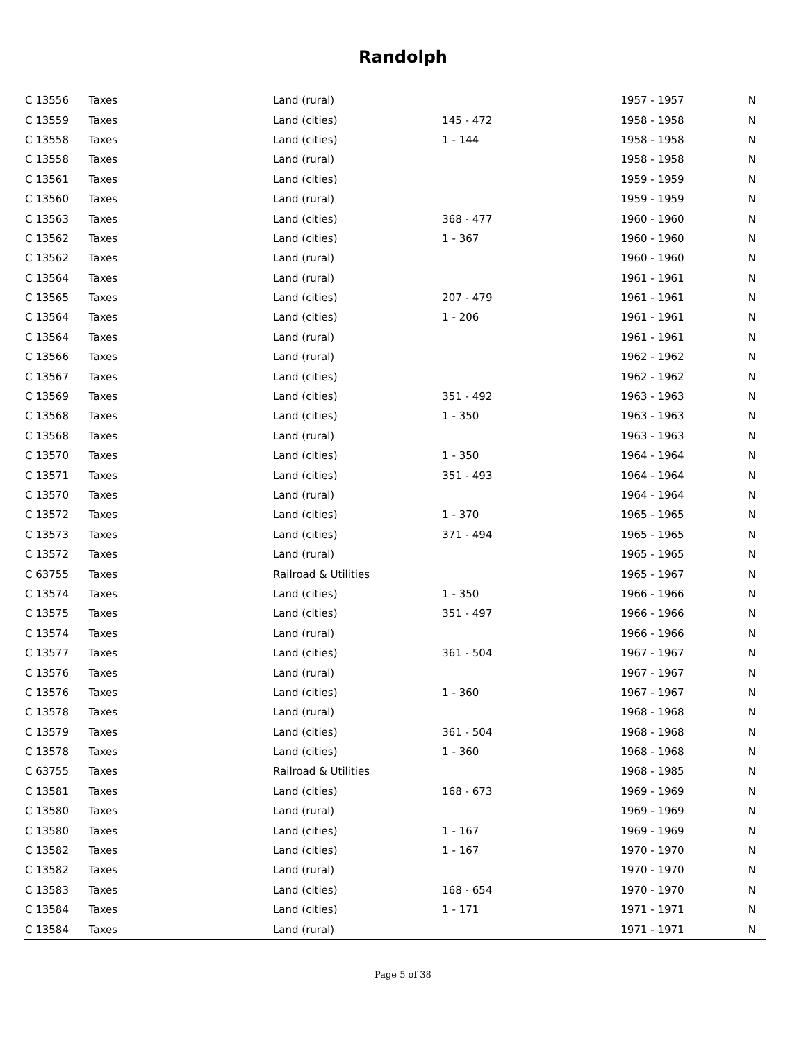Randolph
| C 13556 | Taxes | Land (rural) | | 1957 - 1957 | N |
| C 13559 | Taxes | Land (cities) | 145 - 472 | 1958 - 1958 | N |
| C 13558 | Taxes | Land (cities) | 1 - 144 | 1958 - 1958 | N |
| C 13558 | Taxes | Land (rural) | | 1958 - 1958 | N |
| C 13561 | Taxes | Land (cities) | | 1959 - 1959 | N |
| C 13560 | Taxes | Land (rural) | | 1959 - 1959 | N |
| C 13563 | Taxes | Land (cities) | 368 - 477 | 1960 - 1960 | N |
| C 13562 | Taxes | Land (cities) | 1 - 367 | 1960 - 1960 | N |
| C 13562 | Taxes | Land (rural) | | 1960 - 1960 | N |
| C 13564 | Taxes | Land (rural) | | 1961 - 1961 | N |
| C 13565 | Taxes | Land (cities) | 207 - 479 | 1961 - 1961 | N |
| C 13564 | Taxes | Land (cities) | 1 - 206 | 1961 - 1961 | N |
| C 13564 | Taxes | Land (rural) | | 1961 - 1961 | N |
| C 13566 | Taxes | Land (rural) | | 1962 - 1962 | N |
| C 13567 | Taxes | Land (cities) | | 1962 - 1962 | N |
| C 13569 | Taxes | Land (cities) | 351 - 492 | 1963 - 1963 | N |
| C 13568 | Taxes | Land (cities) | 1 - 350 | 1963 - 1963 | N |
| C 13568 | Taxes | Land (rural) | | 1963 - 1963 | N |
| C 13570 | Taxes | Land (cities) | 1 - 350 | 1964 - 1964 | N |
| C 13571 | Taxes | Land (cities) | 351 - 493 | 1964 - 1964 | N |
| C 13570 | Taxes | Land (rural) | | 1964 - 1964 | N |
| C 13572 | Taxes | Land (cities) | 1 - 370 | 1965 - 1965 | N |
| C 13573 | Taxes | Land (cities) | 371 - 494 | 1965 - 1965 | N |
| C 13572 | Taxes | Land (rural) | | 1965 - 1965 | N |
| C 63755 | Taxes | Railroad & Utilities | | 1965 - 1967 | N |
| C 13574 | Taxes | Land (cities) | 1 - 350 | 1966 - 1966 | N |
| C 13575 | Taxes | Land (cities) | 351 - 497 | 1966 - 1966 | N |
| C 13574 | Taxes | Land (rural) | | 1966 - 1966 | N |
| C 13577 | Taxes | Land (cities) | 361 - 504 | 1967 - 1967 | N |
| C 13576 | Taxes | Land (rural) | | 1967 - 1967 | N |
| C 13576 | Taxes | Land (cities) | 1 - 360 | 1967 - 1967 | N |
| C 13578 | Taxes | Land (rural) | | 1968 - 1968 | N |
| C 13579 | Taxes | Land (cities) | 361 - 504 | 1968 - 1968 | N |
| C 13578 | Taxes | Land (cities) | 1 - 360 | 1968 - 1968 | N |
| C 63755 | Taxes | Railroad & Utilities | | 1968 - 1985 | N |
| C 13581 | Taxes | Land (cities) | 168 - 673 | 1969 - 1969 | N |
| C 13580 | Taxes | Land (rural) | | 1969 - 1969 | N |
| C 13580 | Taxes | Land (cities) | 1 - 167 | 1969 - 1969 | N |
| C 13582 | Taxes | Land (cities) | 1 - 167 | 1970 - 1970 | N |
| C 13582 | Taxes | Land (rural) | | 1970 - 1970 | N |
| C 13583 | Taxes | Land (cities) | 168 - 654 | 1970 - 1970 | N |
| C 13584 | Taxes | Land (cities) | 1 - 171 | 1971 - 1971 | N |
| C 13584 | Taxes | Land (rural) | | 1971 - 1971 | N |
Page 5 of 38